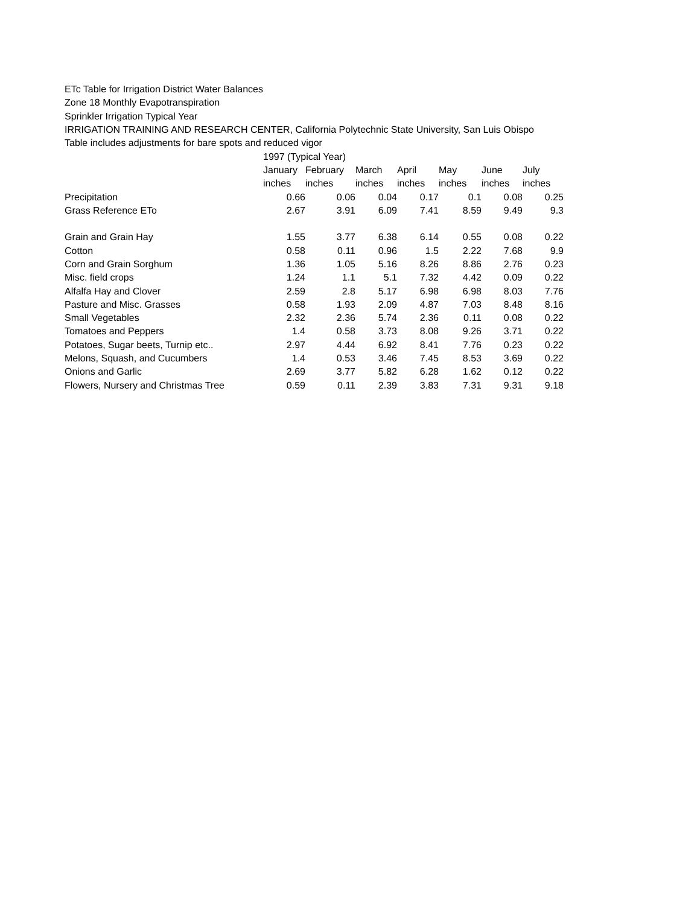ETc Table for Irrigation District Water Balances
Zone 18 Monthly Evapotranspiration
Sprinkler Irrigation Typical Year
IRRIGATION TRAINING AND RESEARCH CENTER, California Polytechnic State University, San Luis Obispo
Table includes adjustments for bare spots and reduced vigor
| | 1997 (Typical Year) | | | | | | |
| | January | February | March | April | May | June | July |
| | inches | inches | inches | inches | inches | inches | inches |
| Precipitation | 0.66 | 0.06 | 0.04 | 0.17 | 0.1 | 0.08 | 0.25 |
| Grass Reference ETo | 2.67 | 3.91 | 6.09 | 7.41 | 8.59 | 9.49 | 9.3 |
| Grain and Grain Hay | 1.55 | 3.77 | 6.38 | 6.14 | 0.55 | 0.08 | 0.22 |
| Cotton | 0.58 | 0.11 | 0.96 | 1.5 | 2.22 | 7.68 | 9.9 |
| Corn and Grain Sorghum | 1.36 | 1.05 | 5.16 | 8.26 | 8.86 | 2.76 | 0.23 |
| Misc. field crops | 1.24 | 1.1 | 5.1 | 7.32 | 4.42 | 0.09 | 0.22 |
| Alfalfa Hay and Clover | 2.59 | 2.8 | 5.17 | 6.98 | 6.98 | 8.03 | 7.76 |
| Pasture and Misc. Grasses | 0.58 | 1.93 | 2.09 | 4.87 | 7.03 | 8.48 | 8.16 |
| Small Vegetables | 2.32 | 2.36 | 5.74 | 2.36 | 0.11 | 0.08 | 0.22 |
| Tomatoes and Peppers | 1.4 | 0.58 | 3.73 | 8.08 | 9.26 | 3.71 | 0.22 |
| Potatoes, Sugar beets, Turnip etc.. | 2.97 | 4.44 | 6.92 | 8.41 | 7.76 | 0.23 | 0.22 |
| Melons, Squash, and Cucumbers | 1.4 | 0.53 | 3.46 | 7.45 | 8.53 | 3.69 | 0.22 |
| Onions and Garlic | 2.69 | 3.77 | 5.82 | 6.28 | 1.62 | 0.12 | 0.22 |
| Flowers, Nursery and Christmas Tree | 0.59 | 0.11 | 2.39 | 3.83 | 7.31 | 9.31 | 9.18 |